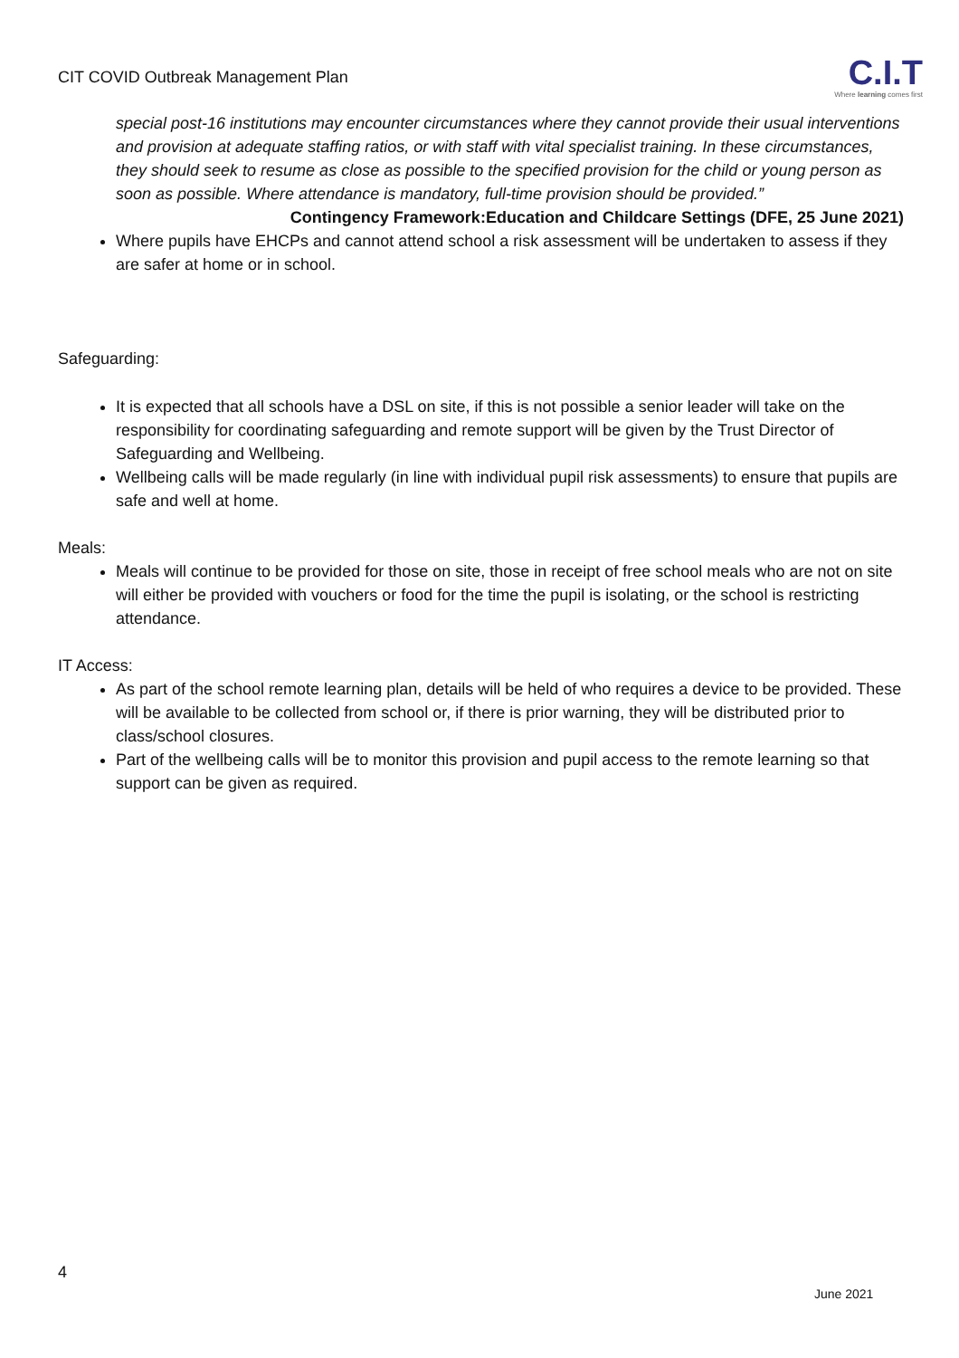CIT COVID Outbreak Management Plan
C.I.T
Where learning comes first
special post-16 institutions may encounter circumstances where they cannot provide their usual interventions and provision at adequate staffing ratios, or with staff with vital specialist training. In these circumstances, they should seek to resume as close as possible to the specified provision for the child or young person as soon as possible. Where attendance is mandatory, full-time provision should be provided.”
Contingency Framework:Education and Childcare Settings (DFE, 25 June 2021)
Where pupils have EHCPs and cannot attend school a risk assessment will be undertaken to assess if they are safer at home or in school.
Safeguarding:
It is expected that all schools have a DSL on site, if this is not possible a senior leader will take on the responsibility for coordinating safeguarding and remote support will be given by the Trust Director of Safeguarding and Wellbeing.
Wellbeing calls will be made regularly (in line with individual pupil risk assessments) to ensure that pupils are safe and well at home.
Meals:
Meals will continue to be provided for those on site, those in receipt of free school meals who are not on site will either be provided with vouchers or food for the time the pupil is isolating, or the school is restricting attendance.
IT Access:
As part of the school remote learning plan, details will be held of who requires a device to be provided. These will be available to be collected from school or, if there is prior warning, they will be distributed prior to class/school closures.
Part of the wellbeing calls will be to monitor this provision and pupil access to the remote learning so that support can be given as required.
4
June 2021